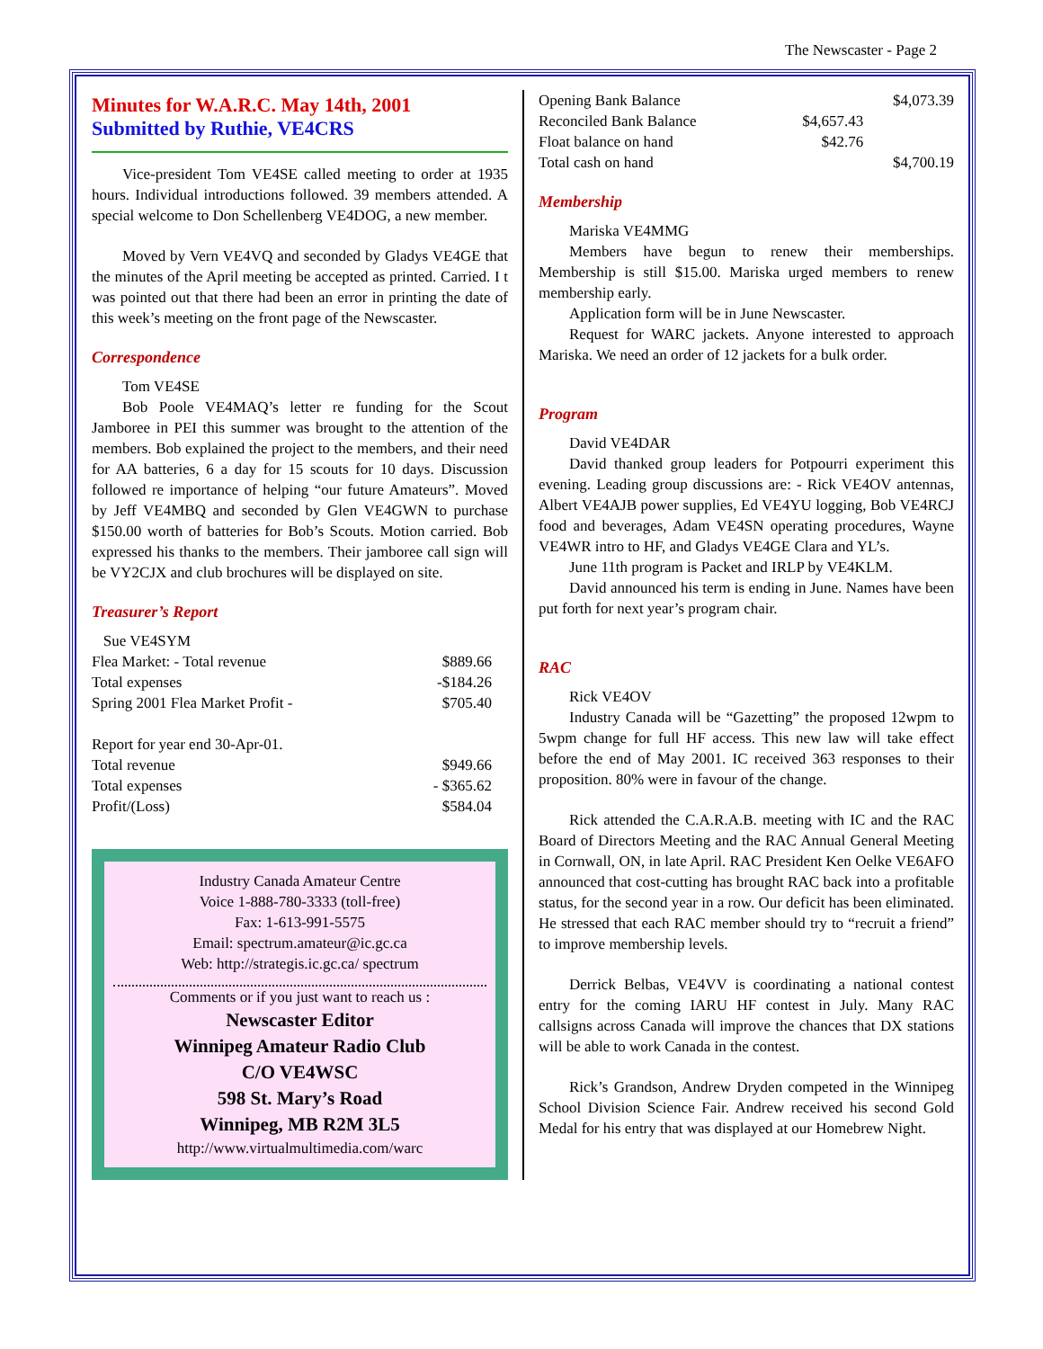The Newscaster - Page 2
Minutes for W.A.R.C. May 14th, 2001
Submitted by Ruthie, VE4CRS
Vice-president Tom VE4SE called meeting to order at 1935 hours. Individual introductions followed. 39 members attended. A special welcome to Don Schellenberg VE4DOG, a new member.
Moved by Vern VE4VQ and seconded by Gladys VE4GE that the minutes of the April meeting be accepted as printed. Carried. I t was pointed out that there had been an error in printing the date of this week’s meeting on the front page of the Newscaster.
Correspondence
Tom VE4SE
Bob Poole VE4MAQ’s letter re funding for the Scout Jamboree in PEI this summer was brought to the attention of the members. Bob explained the project to the members, and their need for AA batteries, 6 a day for 15 scouts for 10 days. Discussion followed re importance of helping “our future Amateurs”. Moved by Jeff VE4MBQ and seconded by Glen VE4GWN to purchase $150.00 worth of batteries for Bob’s Scouts. Motion carried. Bob expressed his thanks to the members. Their jamboree call sign will be VY2CJX and club brochures will be displayed on site.
Treasurer’s Report
| Sue VE4SYM | |
| Flea Market: - Total revenue | $889.66 |
| Total expenses | -$184.26 |
| Spring 2001 Flea Market Profit - | $705.40 |
| Report for year end 30-Apr-01. | |
| Total revenue | $949.66 |
| Total expenses | - $365.62 |
| Profit/(Loss) | $584.04 |
Industry Canada Amateur Centre
Voice 1-888-780-3333 (toll-free)
Fax: 1-613-991-5575
Email: spectrum.amateur@ic.gc.ca
Web: http://strategis.ic.gc.ca/ spectrum
Comments or if you just want to reach us :
Newscaster Editor
Winnipeg Amateur Radio Club
C/O VE4WSC
598 St. Mary’s Road
Winnipeg, MB R2M 3L5
http://www.virtualmultimedia.com/warc
| Opening Bank Balance | | $4,073.39 |
| Reconciled Bank Balance | $4,657.43 | |
| Float balance on hand | $42.76 | |
| Total cash on hand | | $4,700.19 |
Membership
Mariska VE4MMG
Members have begun to renew their memberships. Membership is still $15.00. Mariska urged members to renew membership early.
Application form will be in June Newscaster.
Request for WARC jackets. Anyone interested to approach Mariska. We need an order of 12 jackets for a bulk order.
Program
David VE4DAR
David thanked group leaders for Potpourri experiment this evening. Leading group discussions are: - Rick VE4OV antennas, Albert VE4AJB power supplies, Ed VE4YU logging, Bob VE4RCJ food and beverages, Adam VE4SN operating procedures, Wayne VE4WR intro to HF, and Gladys VE4GE Clara and YL’s.
June 11th program is Packet and IRLP by VE4KLM.
David announced his term is ending in June. Names have been put forth for next year’s program chair.
RAC
Rick VE4OV
Industry Canada will be “Gazetting” the proposed 12wpm to 5wpm change for full HF access. This new law will take effect before the end of May 2001. IC received 363 responses to their proposition. 80% were in favour of the change.
Rick attended the C.A.R.A.B. meeting with IC and the RAC Board of Directors Meeting and the RAC Annual General Meeting in Cornwall, ON, in late April. RAC President Ken Oelke VE6AFO announced that cost-cutting has brought RAC back into a profitable status, for the second year in a row. Our deficit has been eliminated. He stressed that each RAC member should try to “recruit a friend” to improve membership levels.
Derrick Belbas, VE4VV is coordinating a national contest entry for the coming IARU HF contest in July. Many RAC callsigns across Canada will improve the chances that DX stations will be able to work Canada in the contest.
Rick’s Grandson, Andrew Dryden competed in the Winnipeg School Division Science Fair. Andrew received his second Gold Medal for his entry that was displayed at our Homebrew Night.